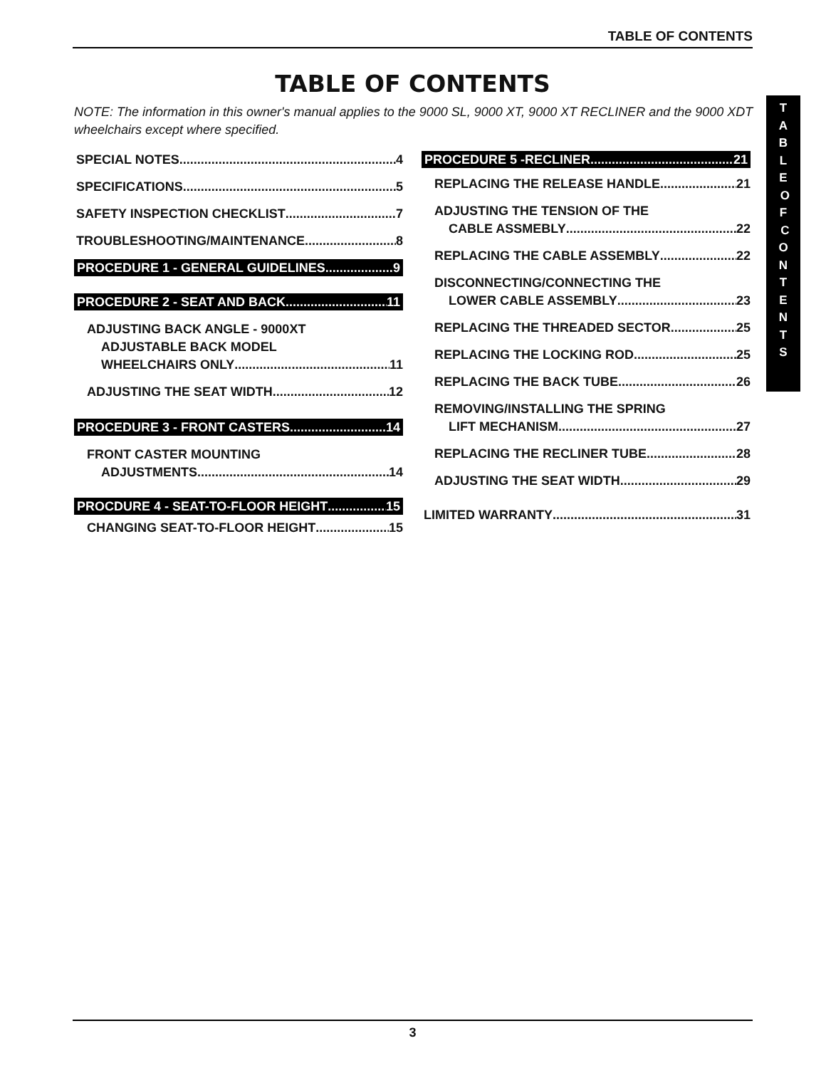TABLE OF CONTENTS
TABLE OF CONTENTS
NOTE: The information in this owner's manual applies to the 9000 SL, 9000 XT, 9000 XT RECLINER and the 9000 XDT wheelchairs except where specified.
SPECIAL NOTES 4
SPECIFICATIONS 5
SAFETY INSPECTION CHECKLIST 7
TROUBLESHOOTING/MAINTENANCE 8
PROCEDURE 1 - GENERAL GUIDELINES 9
PROCEDURE 2 - SEAT AND BACK 11
ADJUSTING BACK ANGLE - 9000XT
ADJUSTABLE BACK MODEL
WHEELCHAIRS ONLY 11
ADJUSTING THE SEAT WIDTH 12
PROCEDURE 3 - FRONT CASTERS 14
FRONT CASTER MOUNTING
ADJUSTMENTS 14
PROCDURE 4 - SEAT-TO-FLOOR HEIGHT 15
CHANGING SEAT-TO-FLOOR HEIGHT 15
PROCEDURE 5 -RECLINER 21
REPLACING THE RELEASE HANDLE 21
ADJUSTING THE TENSION OF THE
CABLE ASSMEBLY 22
REPLACING THE CABLE ASSEMBLY 22
DISCONNECTING/CONNECTING THE
LOWER CABLE ASSEMBLY 23
REPLACING THE THREADED SECTOR 25
REPLACING THE LOCKING ROD 25
REPLACING THE BACK TUBE 26
REMOVING/INSTALLING THE SPRING
LIFT MECHANISM 27
REPLACING THE RECLINER TUBE 28
ADJUSTING THE SEAT WIDTH 29
LIMITED WARRANTY 31
T
A
B
L
E
O
F
C
O
N
T
E
N
T
S
3